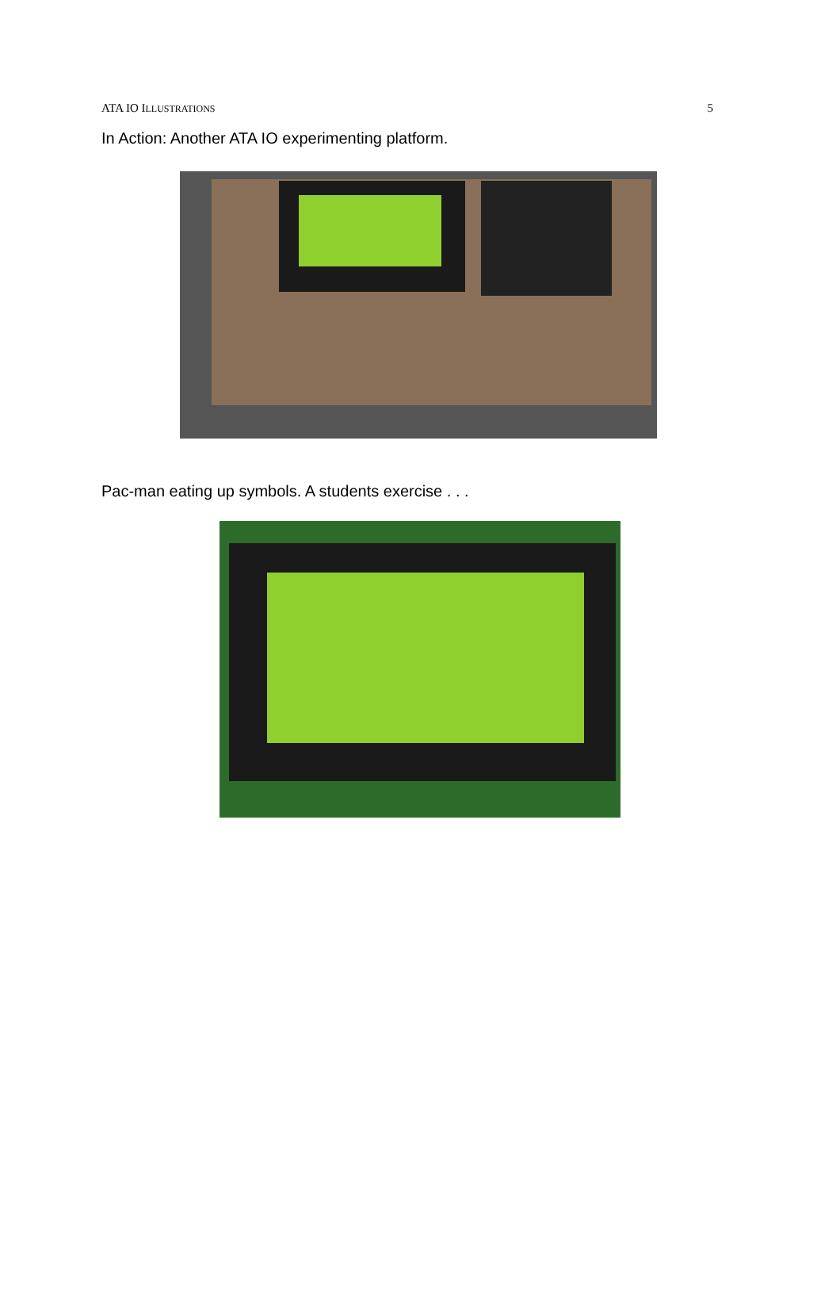ATA IO ILLUSTRATIONS 5
In Action: Another ATA IO experimenting platform.
Pac-man eating up symbols. A students exercise . . .